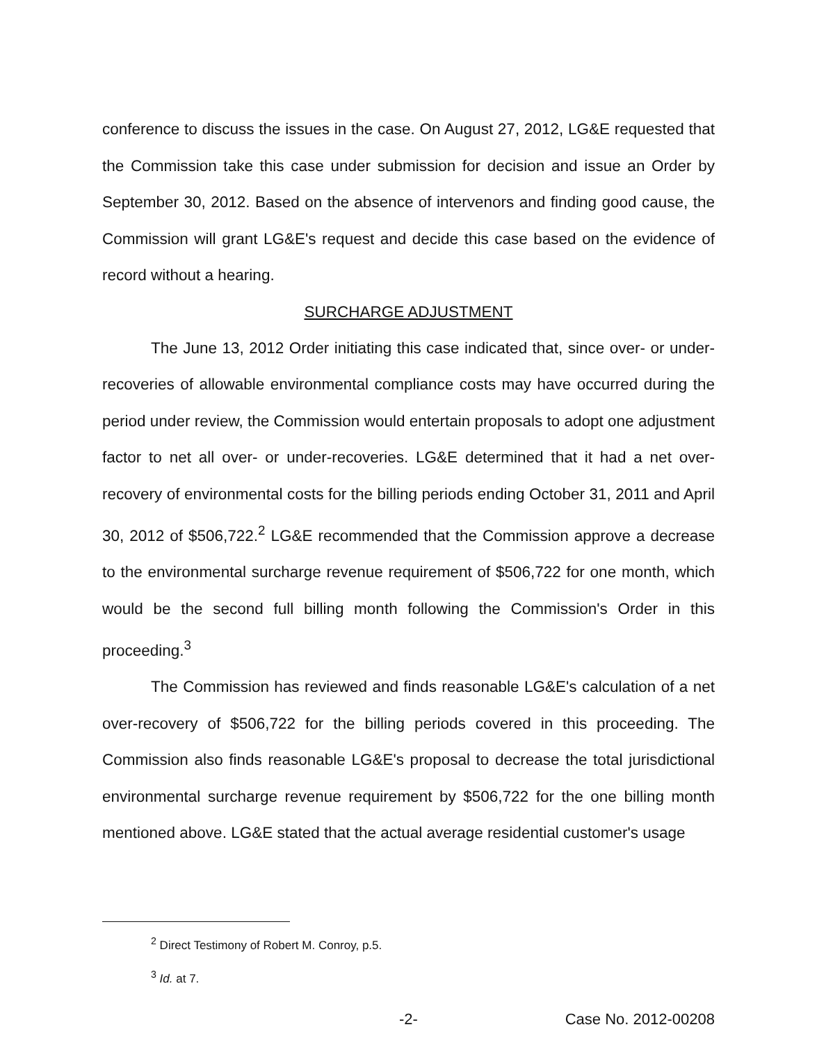conference to discuss the issues in the case. On August 27, 2012, LG&E requested that the Commission take this case under submission for decision and issue an Order by September 30, 2012. Based on the absence of intervenors and finding good cause, the Commission will grant LG&E's request and decide this case based on the evidence of record without a hearing.
SURCHARGE ADJUSTMENT
The June 13, 2012 Order initiating this case indicated that, since over- or under-recoveries of allowable environmental compliance costs may have occurred during the period under review, the Commission would entertain proposals to adopt one adjustment factor to net all over- or under-recoveries. LG&E determined that it had a net over-recovery of environmental costs for the billing periods ending October 31, 2011 and April 30, 2012 of $506,722.<sup>2</sup> LG&E recommended that the Commission approve a decrease to the environmental surcharge revenue requirement of $506,722 for one month, which would be the second full billing month following the Commission's Order in this proceeding.<sup>3</sup>
The Commission has reviewed and finds reasonable LG&E's calculation of a net over-recovery of $506,722 for the billing periods covered in this proceeding. The Commission also finds reasonable LG&E's proposal to decrease the total jurisdictional environmental surcharge revenue requirement by $506,722 for the one billing month mentioned above. LG&E stated that the actual average residential customer's usage
<sup>2</sup> Direct Testimony of Robert M. Conroy, p.5.
<sup>3</sup> Id. at 7.
-2- Case No. 2012-00208